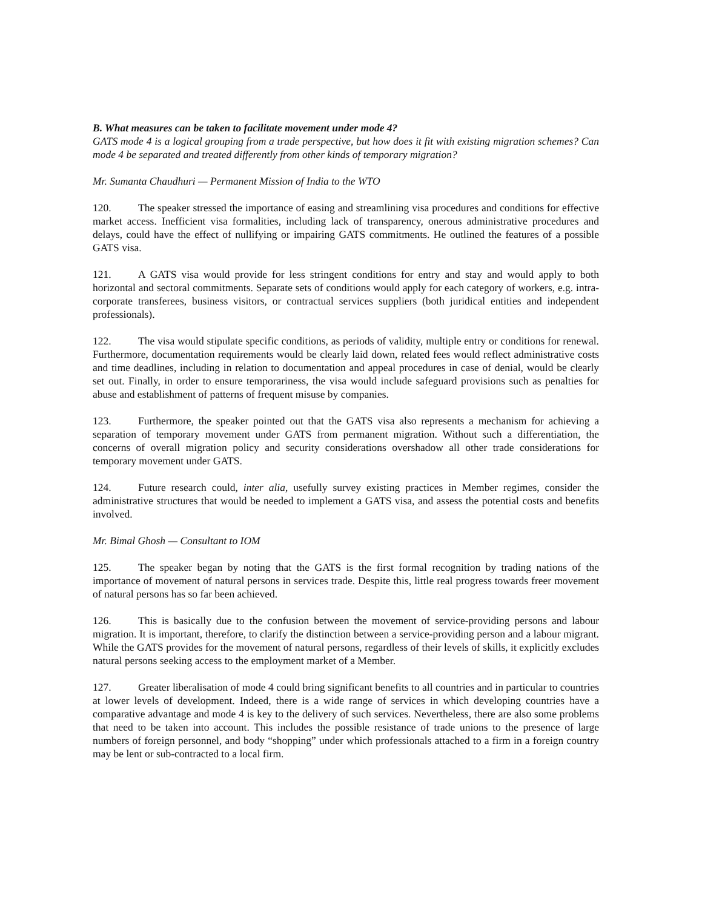B. What measures can be taken to facilitate movement under mode 4?
GATS mode 4 is a logical grouping from a trade perspective, but how does it fit with existing migration schemes? Can mode 4 be separated and treated differently from other kinds of temporary migration?
Mr. Sumanta Chaudhuri — Permanent Mission of India to the WTO
120. The speaker stressed the importance of easing and streamlining visa procedures and conditions for effective market access. Inefficient visa formalities, including lack of transparency, onerous administrative procedures and delays, could have the effect of nullifying or impairing GATS commitments. He outlined the features of a possible GATS visa.
121. A GATS visa would provide for less stringent conditions for entry and stay and would apply to both horizontal and sectoral commitments. Separate sets of conditions would apply for each category of workers, e.g. intra-corporate transferees, business visitors, or contractual services suppliers (both juridical entities and independent professionals).
122. The visa would stipulate specific conditions, as periods of validity, multiple entry or conditions for renewal. Furthermore, documentation requirements would be clearly laid down, related fees would reflect administrative costs and time deadlines, including in relation to documentation and appeal procedures in case of denial, would be clearly set out. Finally, in order to ensure temporariness, the visa would include safeguard provisions such as penalties for abuse and establishment of patterns of frequent misuse by companies.
123. Furthermore, the speaker pointed out that the GATS visa also represents a mechanism for achieving a separation of temporary movement under GATS from permanent migration. Without such a differentiation, the concerns of overall migration policy and security considerations overshadow all other trade considerations for temporary movement under GATS.
124. Future research could, inter alia, usefully survey existing practices in Member regimes, consider the administrative structures that would be needed to implement a GATS visa, and assess the potential costs and benefits involved.
Mr. Bimal Ghosh — Consultant to IOM
125. The speaker began by noting that the GATS is the first formal recognition by trading nations of the importance of movement of natural persons in services trade. Despite this, little real progress towards freer movement of natural persons has so far been achieved.
126. This is basically due to the confusion between the movement of service-providing persons and labour migration. It is important, therefore, to clarify the distinction between a service-providing person and a labour migrant. While the GATS provides for the movement of natural persons, regardless of their levels of skills, it explicitly excludes natural persons seeking access to the employment market of a Member.
127. Greater liberalisation of mode 4 could bring significant benefits to all countries and in particular to countries at lower levels of development. Indeed, there is a wide range of services in which developing countries have a comparative advantage and mode 4 is key to the delivery of such services. Nevertheless, there are also some problems that need to be taken into account. This includes the possible resistance of trade unions to the presence of large numbers of foreign personnel, and body “shopping” under which professionals attached to a firm in a foreign country may be lent or sub-contracted to a local firm.